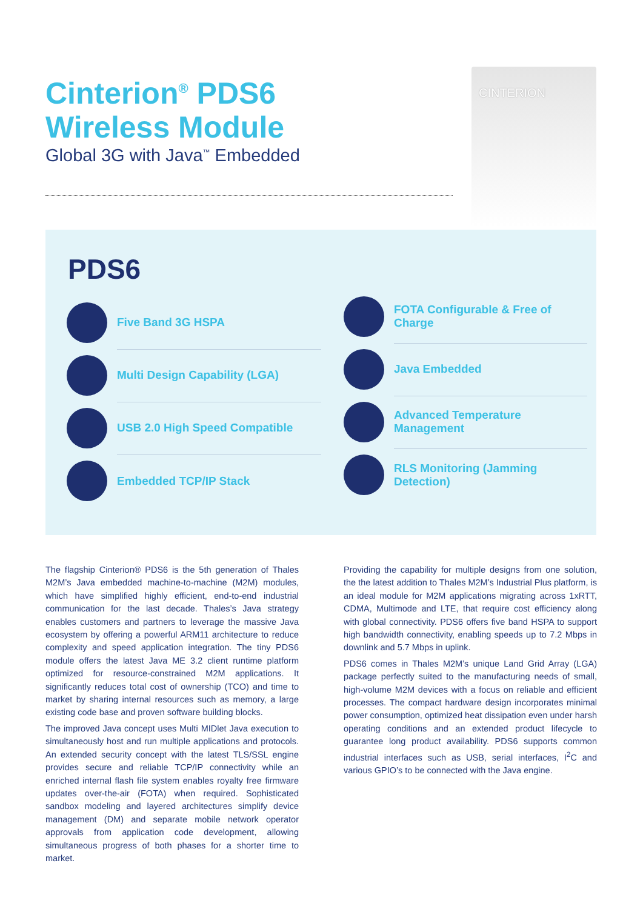Cinterion<sup>®</sup> PDS6
Wireless Module
Global 3G with Java<sup>™</sup> Embedded
CINTERION
PDS6
Five Band 3G HSPA
Multi Design Capability (LGA)
USB 2.0 High Speed Compatible
Embedded TCP/IP Stack
FOTA Configurable & Free of Charge
Java Embedded
Advanced Temperature Management
RLS Monitoring (Jamming Detection)
The flagship Cinterion® PDS6 is the 5th generation of Thales M2M’s Java embedded machine-to-machine (M2M) modules, which have simplified highly efficient, end-to-end industrial communication for the last decade. Thales’s Java strategy enables customers and partners to leverage the massive Java ecosystem by offering a powerful ARM11 architecture to reduce complexity and speed application integration. The tiny PDS6 module offers the latest Java ME 3.2 client runtime platform optimized for resource-constrained M2M applications. It significantly reduces total cost of ownership (TCO) and time to market by sharing internal resources such as memory, a large existing code base and proven software building blocks.
The improved Java concept uses Multi MIDlet Java execution to simultaneously host and run multiple applications and protocols. An extended security concept with the latest TLS/SSL engine provides secure and reliable TCP/IP connectivity while an enriched internal flash file system enables royalty free firmware updates over-the-air (FOTA) when required. Sophisticated sandbox modeling and layered architectures simplify device management (DM) and separate mobile network operator approvals from application code development, allowing simultaneous progress of both phases for a shorter time to market.
Providing the capability for multiple designs from one solution, the the latest addition to Thales M2M’s Industrial Plus platform, is an ideal module for M2M applications migrating across 1xRTT, CDMA, Multimode and LTE, that require cost efficiency along with global connectivity. PDS6 offers five band HSPA to support high bandwidth connectivity, enabling speeds up to 7.2 Mbps in downlink and 5.7 Mbps in uplink.
PDS6 comes in Thales M2M’s unique Land Grid Array (LGA) package perfectly suited to the manufacturing needs of small, high-volume M2M devices with a focus on reliable and efficient processes. The compact hardware design incorporates minimal power consumption, optimized heat dissipation even under harsh operating conditions and an extended product lifecycle to guarantee long product availability. PDS6 supports common industrial interfaces such as USB, serial interfaces, I<sup>2</sup>C and various GPIO’s to be connected with the Java engine.